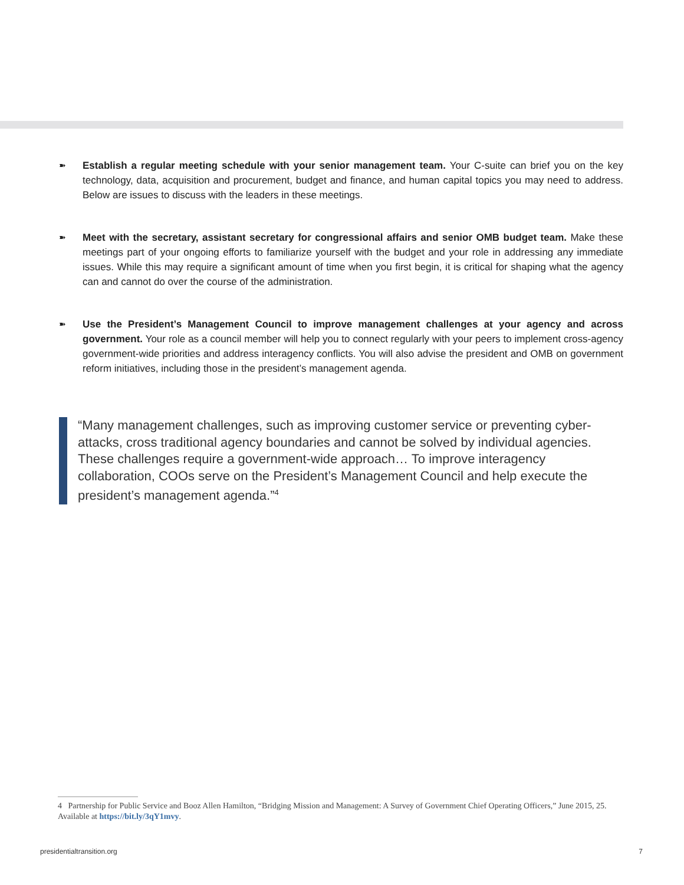➽
Establish a regular meeting schedule with your senior management team. Your C-suite can brief you on the key technology, data, acquisition and procurement, budget and finance, and human capital topics you may need to address. Below are issues to discuss with the leaders in these meetings.
➽
Meet with the secretary, assistant secretary for congressional affairs and senior OMB budget team. Make these meetings part of your ongoing efforts to familiarize yourself with the budget and your role in addressing any immediate issues. While this may require a significant amount of time when you first begin, it is critical for shaping what the agency can and cannot do over the course of the administration.
➽
Use the President’s Management Council to improve management challenges at your agency and across government. Your role as a council member will help you to connect regularly with your peers to implement cross-agency government-wide priorities and address interagency conflicts. You will also advise the president and OMB on government reform initiatives, including those in the president’s management agenda.
“Many management challenges, such as improving customer service or preventing cyber-attacks, cross traditional agency boundaries and cannot be solved by individual agencies. These challenges require a government-wide approach… To improve interagency collaboration, COOs serve on the President’s Management Council and help execute the president’s management agenda.”<sup>4</sup>
4 Partnership for Public Service and Booz Allen Hamilton, “Bridging Mission and Management: A Survey of Government Chief Operating Officers,” June 2015, 25. Available at https://bit.ly/3qY1mvy.
presidentialtransition.org 7